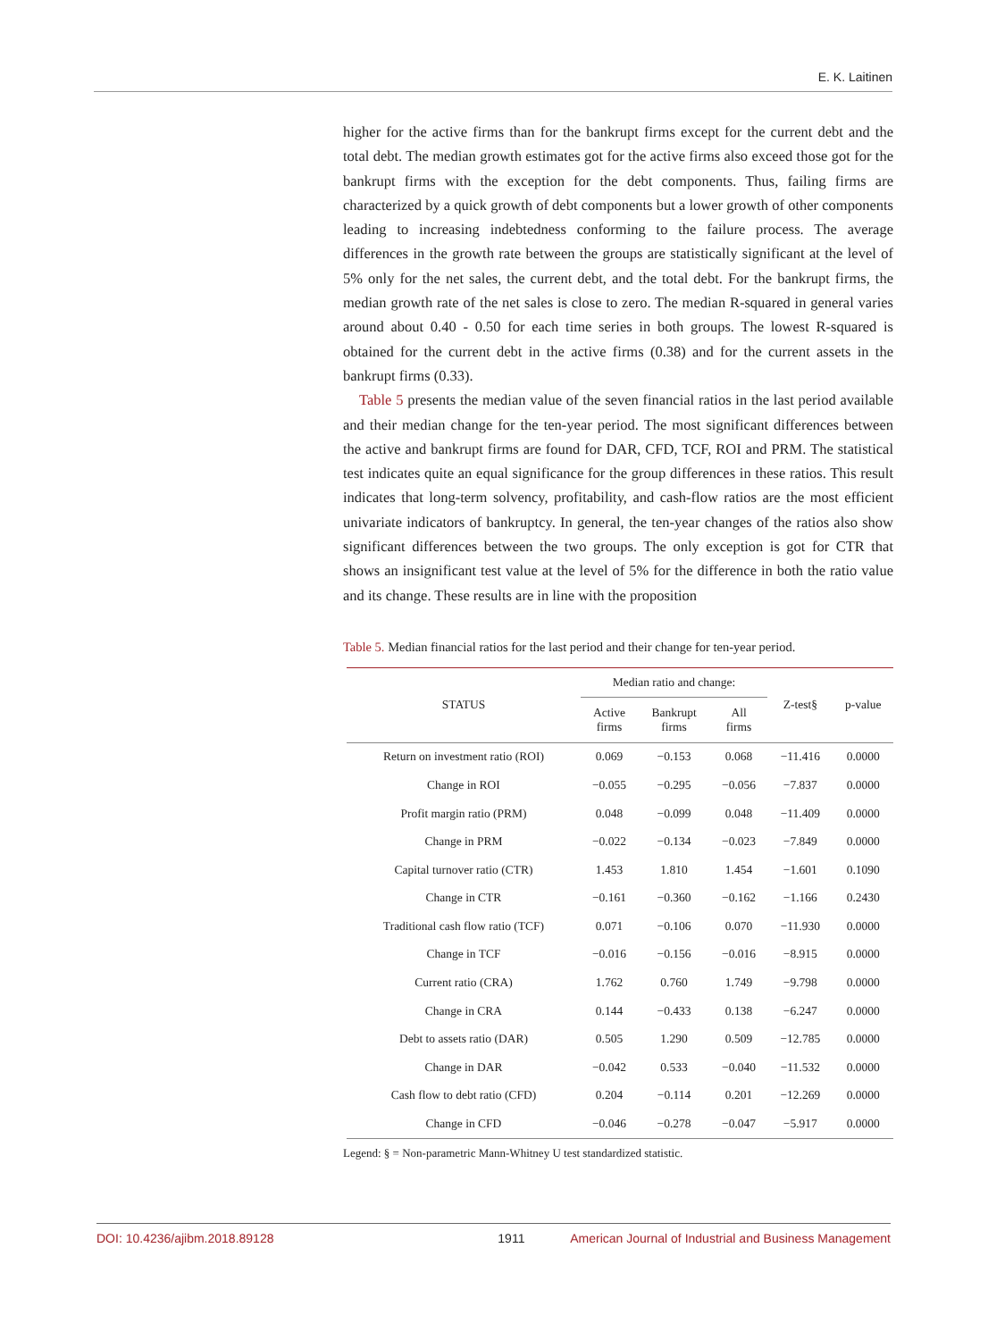E. K. Laitinen
higher for the active firms than for the bankrupt firms except for the current debt and the total debt. The median growth estimates got for the active firms also exceed those got for the bankrupt firms with the exception for the debt components. Thus, failing firms are characterized by a quick growth of debt components but a lower growth of other components leading to increasing indebtedness conforming to the failure process. The average differences in the growth rate between the groups are statistically significant at the level of 5% only for the net sales, the current debt, and the total debt. For the bankrupt firms, the median growth rate of the net sales is close to zero. The median R-squared in general varies around about 0.40 - 0.50 for each time series in both groups. The lowest R-squared is obtained for the current debt in the active firms (0.38) and for the current assets in the bankrupt firms (0.33).
Table 5 presents the median value of the seven financial ratios in the last period available and their median change for the ten-year period. The most significant differences between the active and bankrupt firms are found for DAR, CFD, TCF, ROI and PRM. The statistical test indicates quite an equal significance for the group differences in these ratios. This result indicates that long-term solvency, profitability, and cash-flow ratios are the most efficient univariate indicators of bankruptcy. In general, the ten-year changes of the ratios also show significant differences between the two groups. The only exception is got for CTR that shows an insignificant test value at the level of 5% for the difference in both the ratio value and its change. These results are in line with the proposition
Table 5. Median financial ratios for the last period and their change for ten-year period.
| STATUS | Median ratio and change: | | | Z-test§ | p-value |
| --- | --- | --- | --- | --- | --- |
| | Active firms | Bankrupt firms | All firms | | |
| Return on investment ratio (ROI) | 0.069 | −0.153 | 0.068 | −11.416 | 0.0000 |
| Change in ROI | −0.055 | −0.295 | −0.056 | −7.837 | 0.0000 |
| Profit margin ratio (PRM) | 0.048 | −0.099 | 0.048 | −11.409 | 0.0000 |
| Change in PRM | −0.022 | −0.134 | −0.023 | −7.849 | 0.0000 |
| Capital turnover ratio (CTR) | 1.453 | 1.810 | 1.454 | −1.601 | 0.1090 |
| Change in CTR | −0.161 | −0.360 | −0.162 | −1.166 | 0.2430 |
| Traditional cash flow ratio (TCF) | 0.071 | −0.106 | 0.070 | −11.930 | 0.0000 |
| Change in TCF | −0.016 | −0.156 | −0.016 | −8.915 | 0.0000 |
| Current ratio (CRA) | 1.762 | 0.760 | 1.749 | −9.798 | 0.0000 |
| Change in CRA | 0.144 | −0.433 | 0.138 | −6.247 | 0.0000 |
| Debt to assets ratio (DAR) | 0.505 | 1.290 | 0.509 | −12.785 | 0.0000 |
| Change in DAR | −0.042 | 0.533 | −0.040 | −11.532 | 0.0000 |
| Cash flow to debt ratio (CFD) | 0.204 | −0.114 | 0.201 | −12.269 | 0.0000 |
| Change in CFD | −0.046 | −0.278 | −0.047 | −5.917 | 0.0000 |
Legend: § = Non-parametric Mann-Whitney U test standardized statistic.
DOI: 10.4236/ajibm.2018.89128 1911 American Journal of Industrial and Business Management